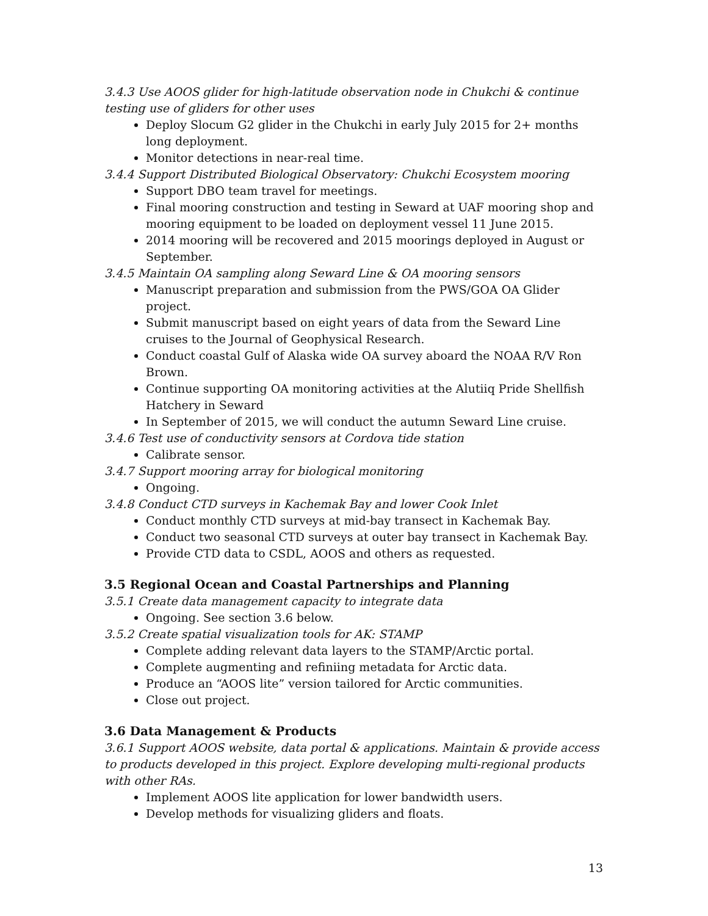3.4.3 Use AOOS glider for high-latitude observation node in Chukchi & continue testing use of gliders for other uses
Deploy Slocum G2 glider in the Chukchi in early July 2015 for 2+ months long deployment.
Monitor detections in near-real time.
3.4.4 Support Distributed Biological Observatory: Chukchi Ecosystem mooring
Support DBO team travel for meetings.
Final mooring construction and testing in Seward at UAF mooring shop and mooring equipment to be loaded on deployment vessel 11 June 2015.
2014 mooring will be recovered and 2015 moorings deployed in August or September.
3.4.5 Maintain OA sampling along Seward Line & OA mooring sensors
Manuscript preparation and submission from the PWS/GOA OA Glider project.
Submit manuscript based on eight years of data from the Seward Line cruises to the Journal of Geophysical Research.
Conduct coastal Gulf of Alaska wide OA survey aboard the NOAA R/V Ron Brown.
Continue supporting OA monitoring activities at the Alutiiq Pride Shellfish Hatchery in Seward
In September of 2015, we will conduct the autumn Seward Line cruise.
3.4.6 Test use of conductivity sensors at Cordova tide station
Calibrate sensor.
3.4.7 Support mooring array for biological monitoring
Ongoing.
3.4.8 Conduct CTD surveys in Kachemak Bay and lower Cook Inlet
Conduct monthly CTD surveys at mid-bay transect in Kachemak Bay.
Conduct two seasonal CTD surveys at outer bay transect in Kachemak Bay.
Provide CTD data to CSDL, AOOS and others as requested.
3.5 Regional Ocean and Coastal Partnerships and Planning
3.5.1 Create data management capacity to integrate data
Ongoing. See section 3.6 below.
3.5.2 Create spatial visualization tools for AK: STAMP
Complete adding relevant data layers to the STAMP/Arctic portal.
Complete augmenting and refiniing metadata for Arctic data.
Produce an “AOOS lite” version tailored for Arctic communities.
Close out project.
3.6 Data Management & Products
3.6.1 Support AOOS website, data portal & applications. Maintain & provide access to products developed in this project. Explore developing multi-regional products with other RAs.
Implement AOOS lite application for lower bandwidth users.
Develop methods for visualizing gliders and floats.
13